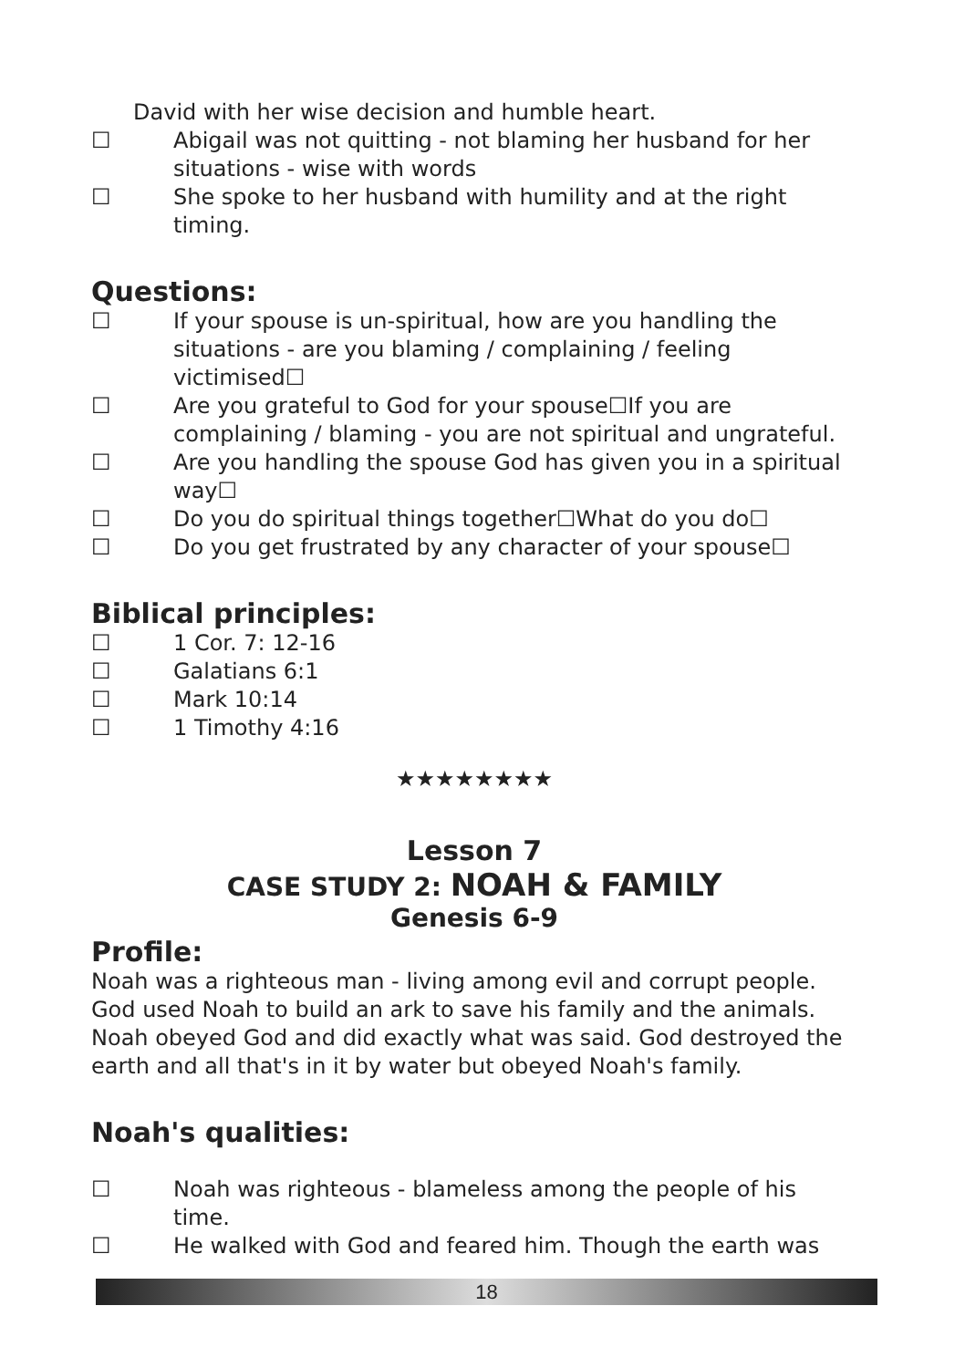David with her wise decision and humble heart.
☐ Abigail was not quitting - not blaming her husband for her situations - wise with words
☐ She spoke to her husband with humility and at the right timing.
Questions:
☐ If your spouse is un-spiritual, how are you handling the situations - are you blaming / complaining / feeling victimised☐
☐ Are you grateful to God for your spouse☐If you are complaining / blaming - you are not spiritual and ungrateful.
☐ Are you handling the spouse God has given you in a spiritual way☐
☐ Do you do spiritual things together☐What do you do☐
☐ Do you get frustrated by any character of your spouse☐
Biblical principles:
☐ 1 Cor. 7: 12-16
☐ Galatians 6:1
☐ Mark 10:14
☐ 1 Timothy 4:16
★★★★★★★★
Lesson 7
CASE STUDY 2: NOAH & FAMILY
Genesis 6-9
Profile:
Noah was a righteous man - living among evil and corrupt people. God used Noah to build an ark to save his family and the animals. Noah obeyed God and did exactly what was said. God destroyed the earth and all that's in it by water but obeyed Noah's family.
Noah's qualities:
☐ Noah was righteous - blameless among the people of his time.
☐ He walked with God and feared him. Though the earth was
18